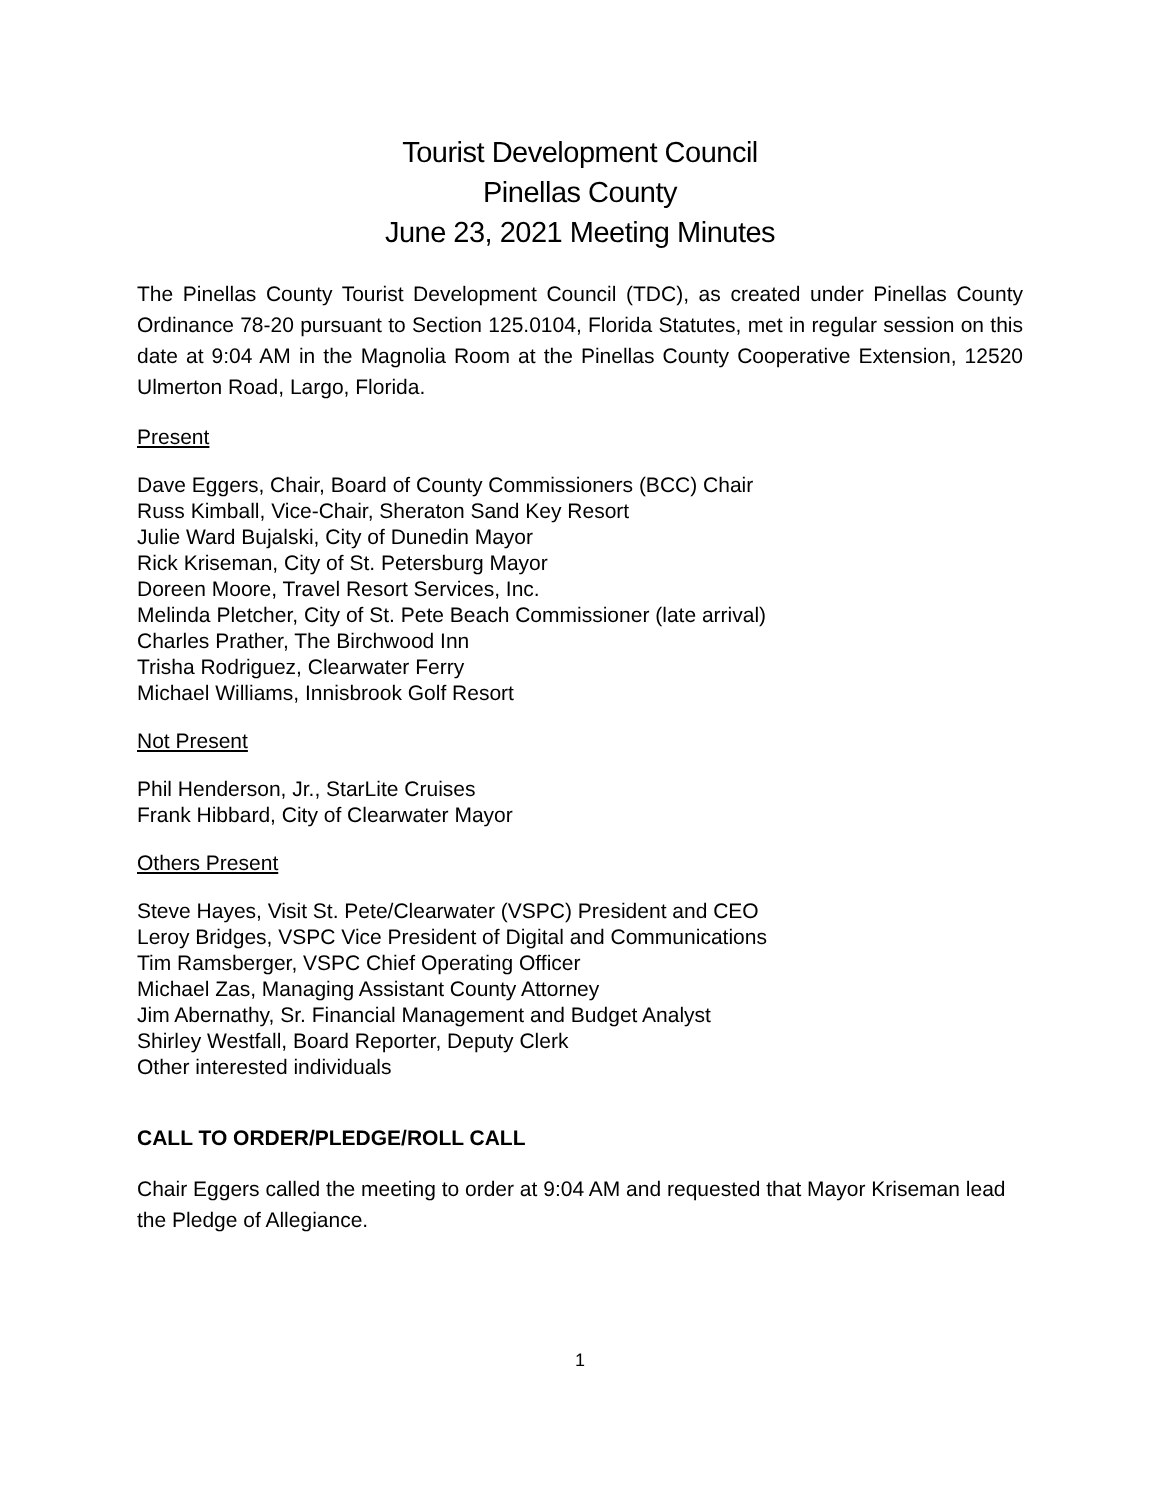Tourist Development Council
Pinellas County
June 23, 2021 Meeting Minutes
The Pinellas County Tourist Development Council (TDC), as created under Pinellas County Ordinance 78-20 pursuant to Section 125.0104, Florida Statutes, met in regular session on this date at 9:04 AM in the Magnolia Room at the Pinellas County Cooperative Extension, 12520 Ulmerton Road, Largo, Florida.
Present
Dave Eggers, Chair, Board of County Commissioners (BCC) Chair
Russ Kimball, Vice-Chair, Sheraton Sand Key Resort
Julie Ward Bujalski, City of Dunedin Mayor
Rick Kriseman, City of St. Petersburg Mayor
Doreen Moore, Travel Resort Services, Inc.
Melinda Pletcher, City of St. Pete Beach Commissioner (late arrival)
Charles Prather, The Birchwood Inn
Trisha Rodriguez, Clearwater Ferry
Michael Williams, Innisbrook Golf Resort
Not Present
Phil Henderson, Jr., StarLite Cruises
Frank Hibbard, City of Clearwater Mayor
Others Present
Steve Hayes, Visit St. Pete/Clearwater (VSPC) President and CEO
Leroy Bridges, VSPC Vice President of Digital and Communications
Tim Ramsberger, VSPC Chief Operating Officer
Michael Zas, Managing Assistant County Attorney
Jim Abernathy, Sr. Financial Management and Budget Analyst
Shirley Westfall, Board Reporter, Deputy Clerk
Other interested individuals
CALL TO ORDER/PLEDGE/ROLL CALL
Chair Eggers called the meeting to order at 9:04 AM and requested that Mayor Kriseman lead the Pledge of Allegiance.
1